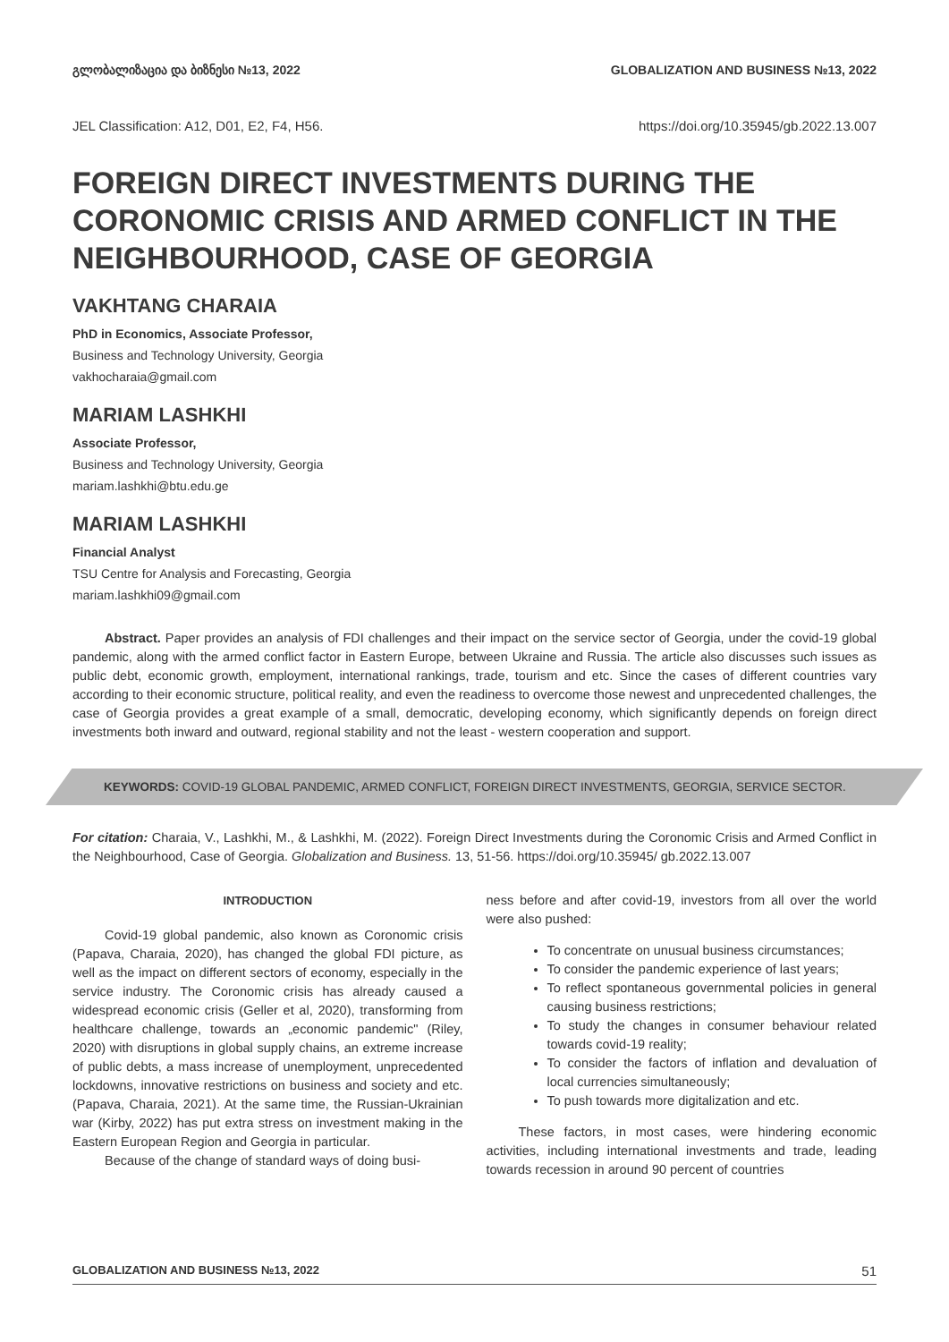გლობალიზაცია და ბიზნესი №13, 2022 GLOBALIZATION AND BUSINESS №13, 2022
JEL Classification: A12, D01, E2, F4, H56. https://doi.org/10.35945/gb.2022.13.007
FOREIGN DIRECT INVESTMENTS DURING THE CORONOMIC CRISIS AND ARMED CONFLICT IN THE NEIGHBOURHOOD, CASE OF GEORGIA
VAKHTANG CHARAIA
PhD in Economics, Associate Professor,
Business and Technology University, Georgia
vakhocharaia@gmail.com
MARIAM LASHKHI
Associate Professor,
Business and Technology University, Georgia
mariam.lashkhi@btu.edu.ge
MARIAM LASHKHI
Financial Analyst
TSU Centre for Analysis and Forecasting, Georgia
mariam.lashkhi09@gmail.com
Abstract. Paper provides an analysis of FDI challenges and their impact on the service sector of Georgia, under the covid-19 global pandemic, along with the armed conflict factor in Eastern Europe, between Ukraine and Russia. The article also discusses such issues as public debt, economic growth, employment, international rankings, trade, tourism and etc. Since the cases of different countries vary according to their economic structure, political reality, and even the readiness to overcome those newest and unprecedented challenges, the case of Georgia provides a great example of a small, democratic, developing economy, which significantly depends on foreign direct investments both inward and outward, regional stability and not the least - western cooperation and support.
KEYWORDS: COVID-19 GLOBAL PANDEMIC, ARMED CONFLICT, FOREIGN DIRECT INVESTMENTS, GEORGIA, SERVICE SECTOR.
For citation: Charaia, V., Lashkhi, M., & Lashkhi, M. (2022). Foreign Direct Investments during the Coronomic Crisis and Armed Conflict in the Neighbourhood, Case of Georgia. Globalization and Business. 13, 51-56. https://doi.org/10.35945/ gb.2022.13.007
INTRODUCTION
Covid-19 global pandemic, also known as Coronomic crisis (Papava, Charaia, 2020), has changed the global FDI picture, as well as the impact on different sectors of economy, especially in the service industry. The Coronomic crisis has already caused a widespread economic crisis (Geller et al, 2020), transforming from healthcare challenge, towards an „economic pandemic" (Riley, 2020) with disruptions in global supply chains, an extreme increase of public debts, a mass increase of unemployment, unprecedented lockdowns, innovative restrictions on business and society and etc. (Papava, Charaia, 2021). At the same time, the Russian-Ukrainian war (Kirby, 2022) has put extra stress on investment making in the Eastern European Region and Georgia in particular.
Because of the change of standard ways of doing busi-
ness before and after covid-19, investors from all over the world were also pushed:
To concentrate on unusual business circumstances;
To consider the pandemic experience of last years;
To reflect spontaneous governmental policies in general causing business restrictions;
To study the changes in consumer behaviour related towards covid-19 reality;
To consider the factors of inflation and devaluation of local currencies simultaneously;
To push towards more digitalization and etc.
These factors, in most cases, were hindering economic activities, including international investments and trade, leading towards recession in around 90 percent of countries
GLOBALIZATION AND BUSINESS №13, 2022 51